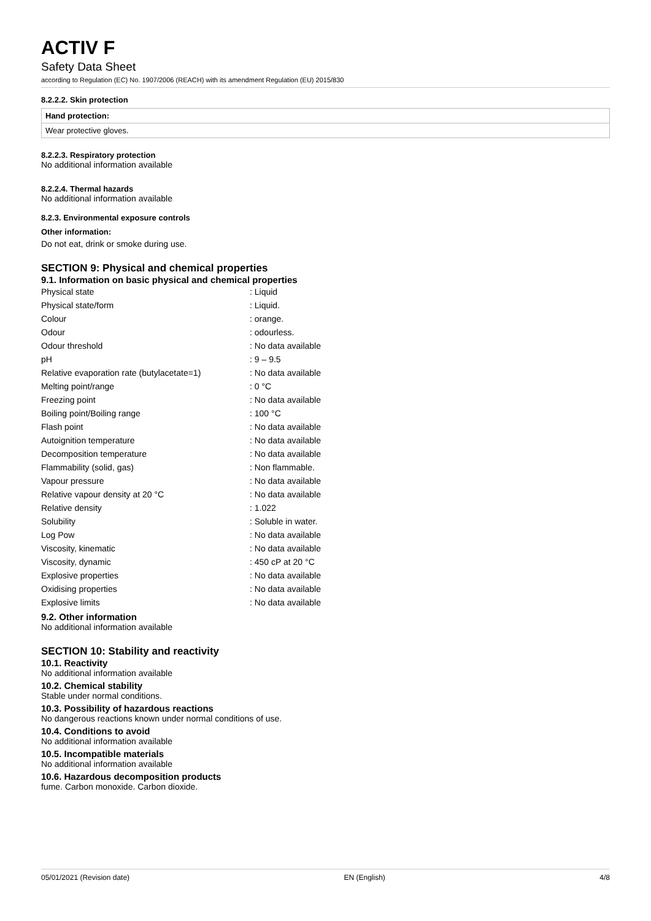ACTIV F
Safety Data Sheet
according to Regulation (EC) No. 1907/2006 (REACH) with its amendment Regulation (EU) 2015/830
8.2.2.2. Skin protection
Hand protection:
Wear protective gloves.
8.2.2.3. Respiratory protection
No additional information available
8.2.2.4. Thermal hazards
No additional information available
8.2.3. Environmental exposure controls
Other information:
Do not eat, drink or smoke during use.
SECTION 9: Physical and chemical properties
9.1. Information on basic physical and chemical properties
| Physical state | : Liquid |
| Physical state/form | : Liquid. |
| Colour | : orange. |
| Odour | : odourless. |
| Odour threshold | : No data available |
| pH | : 9 – 9.5 |
| Relative evaporation rate (butylacetate=1) | : No data available |
| Melting point/range | : 0 °C |
| Freezing point | : No data available |
| Boiling point/Boiling range | : 100 °C |
| Flash point | : No data available |
| Autoignition temperature | : No data available |
| Decomposition temperature | : No data available |
| Flammability (solid, gas) | : Non flammable. |
| Vapour pressure | : No data available |
| Relative vapour density at 20 °C | : No data available |
| Relative density | : 1.022 |
| Solubility | : Soluble in water. |
| Log Pow | : No data available |
| Viscosity, kinematic | : No data available |
| Viscosity, dynamic | : 450 cP at 20 °C |
| Explosive properties | : No data available |
| Oxidising properties | : No data available |
| Explosive limits | : No data available |
9.2. Other information
No additional information available
SECTION 10: Stability and reactivity
10.1. Reactivity
No additional information available
10.2. Chemical stability
Stable under normal conditions.
10.3. Possibility of hazardous reactions
No dangerous reactions known under normal conditions of use.
10.4. Conditions to avoid
No additional information available
10.5. Incompatible materials
No additional information available
10.6. Hazardous decomposition products
fume. Carbon monoxide. Carbon dioxide.
05/01/2021 (Revision date) EN (English) 4/8